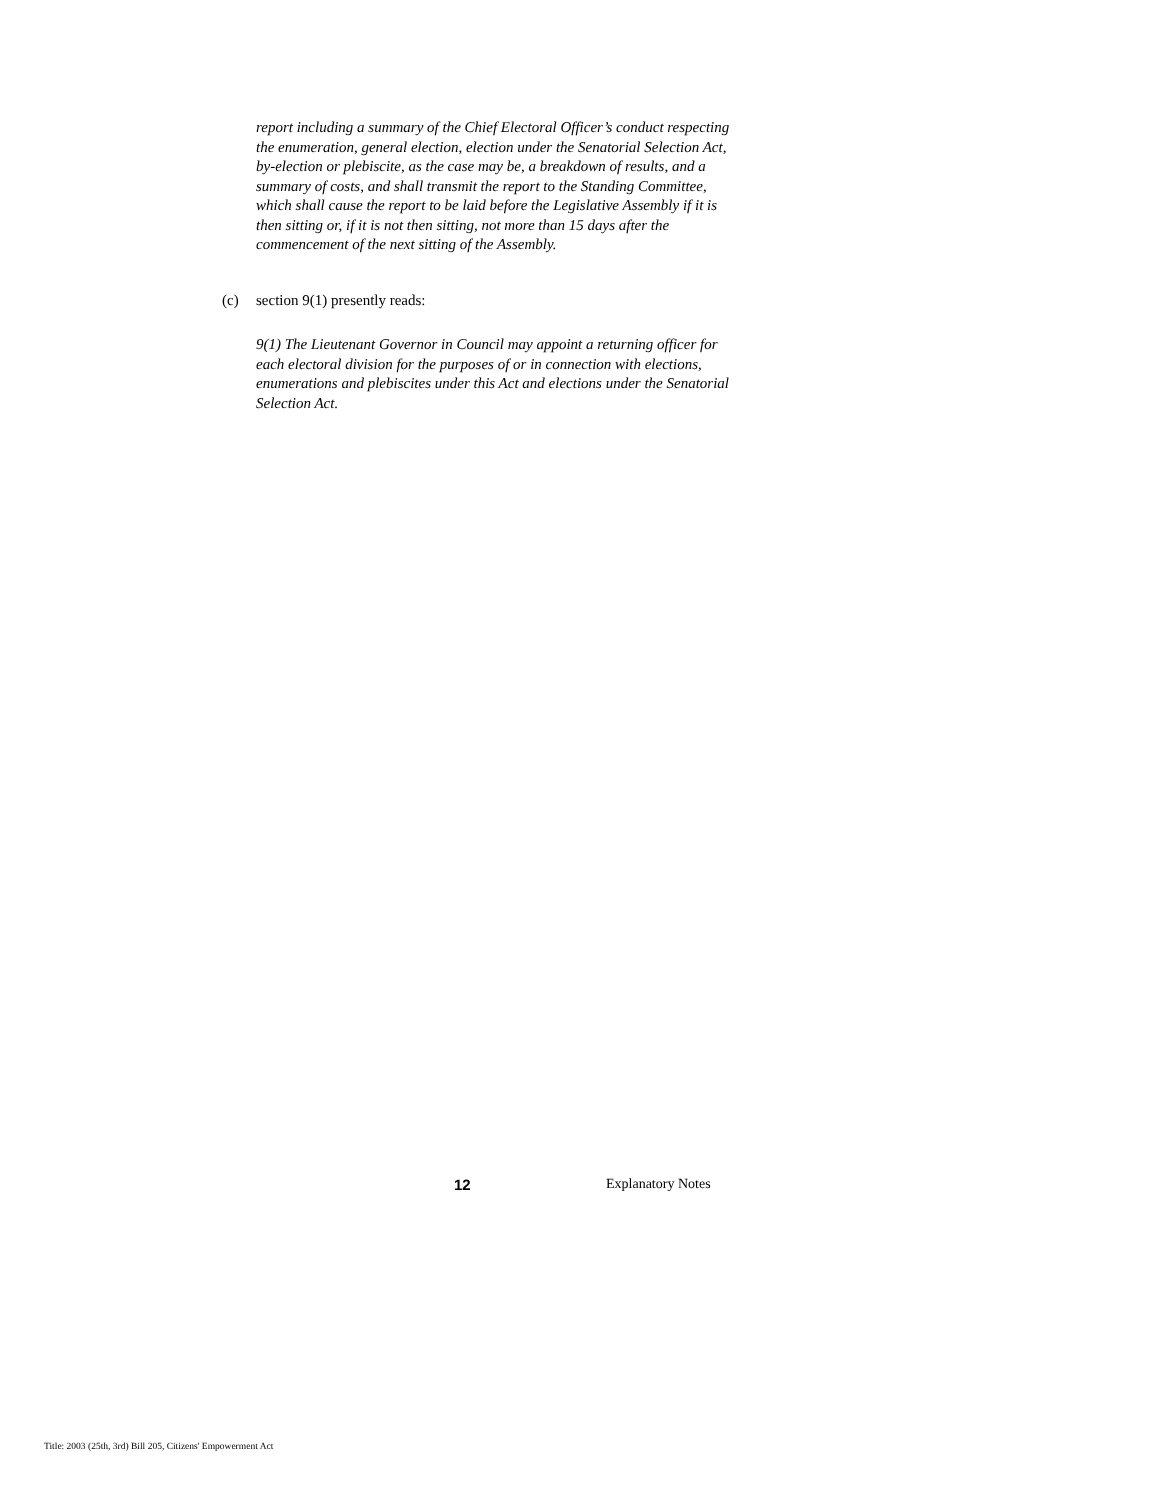report including a summary of the Chief Electoral Officer’s conduct respecting the enumeration, general election, election under the Senatorial Selection Act, by-election or plebiscite, as the case may be, a breakdown of results, and a summary of costs, and shall transmit the report to the Standing Committee, which shall cause the report to be laid before the Legislative Assembly if it is then sitting or, if it is not then sitting, not more than 15 days after the commencement of the next sitting of the Assembly.
(c) section 9(1) presently reads:
9(1) The Lieutenant Governor in Council may appoint a returning officer for each electoral division for the purposes of or in connection with elections, enumerations and plebiscites under this Act and elections under the Senatorial Selection Act.
12 Explanatory Notes
Title: 2003 (25th, 3rd) Bill 205, Citizens' Empowerment Act